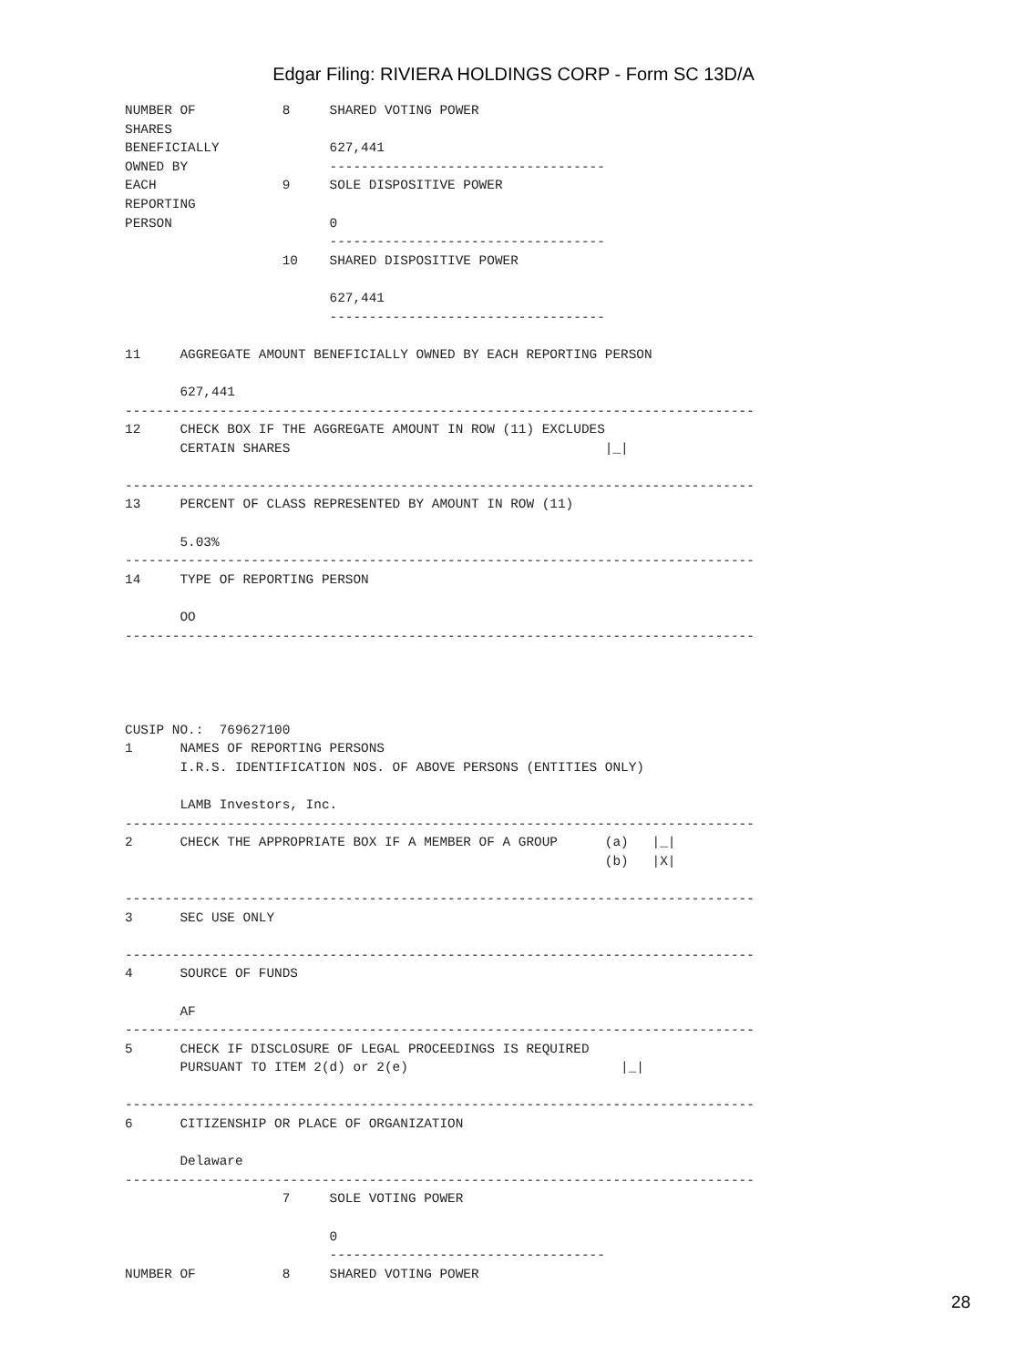Edgar Filing: RIVIERA HOLDINGS CORP - Form SC 13D/A
NUMBER OF           8     SHARED VOTING POWER
SHARES
BENEFICIALLY              627,441
OWNED BY                  -----------------------------------
EACH                9     SOLE DISPOSITIVE POWER
REPORTING
PERSON                    0
                          -----------------------------------
                    10    SHARED DISPOSITIVE POWER

                          627,441
                          -----------------------------------

11     AGGREGATE AMOUNT BENEFICIALLY OWNED BY EACH REPORTING PERSON

       627,441
--------------------------------------------------------------------------------
12     CHECK BOX IF THE AGGREGATE AMOUNT IN ROW (11) EXCLUDES
       CERTAIN SHARES                                        |_|

--------------------------------------------------------------------------------
13     PERCENT OF CLASS REPRESENTED BY AMOUNT IN ROW (11)

       5.03%
--------------------------------------------------------------------------------
14     TYPE OF REPORTING PERSON

       OO
--------------------------------------------------------------------------------




CUSIP NO.:  769627100
1      NAMES OF REPORTING PERSONS
       I.R.S. IDENTIFICATION NOS. OF ABOVE PERSONS (ENTITIES ONLY)

       LAMB Investors, Inc.
--------------------------------------------------------------------------------
2      CHECK THE APPROPRIATE BOX IF A MEMBER OF A GROUP      (a)   |_|
                                                             (b)   |X|

--------------------------------------------------------------------------------
3      SEC USE ONLY

--------------------------------------------------------------------------------
4      SOURCE OF FUNDS

       AF
--------------------------------------------------------------------------------
5      CHECK IF DISCLOSURE OF LEGAL PROCEEDINGS IS REQUIRED
       PURSUANT TO ITEM 2(d) or 2(e)                           |_|

--------------------------------------------------------------------------------
6      CITIZENSHIP OR PLACE OF ORGANIZATION

       Delaware
--------------------------------------------------------------------------------
                    7     SOLE VOTING POWER

                          0
                          -----------------------------------
NUMBER OF           8     SHARED VOTING POWER
28